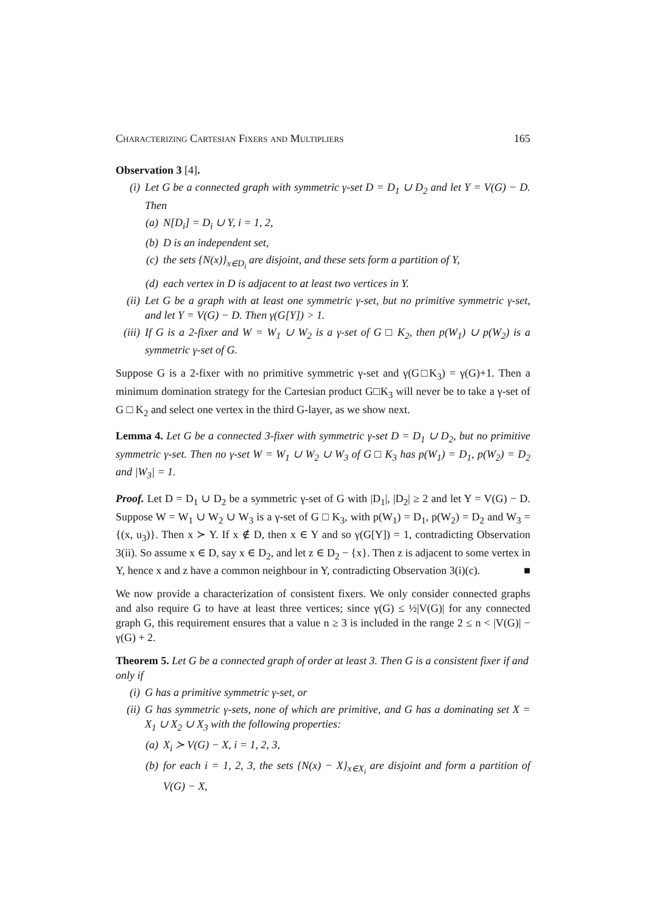Characterizing Cartesian Fixers and Multipliers 165
Observation 3 [4].
(i) Let G be a connected graph with symmetric γ-set D = D<sub>1</sub> ∪ D<sub>2</sub> and let Y = V(G) − D. Then
(a) N[D<sub>i</sub>] = D<sub>i</sub> ∪ Y, i = 1, 2,
(b) D is an independent set,
(c) the sets {N(x)}<sub>x∈D<sub>i</sub></sub> are disjoint, and these sets form a partition of Y,
(d) each vertex in D is adjacent to at least two vertices in Y.
(ii) Let G be a graph with at least one symmetric γ-set, but no primitive symmetric γ-set, and let Y = V(G) − D. Then γ(G[Y]) > 1.
(iii) If G is a 2-fixer and W = W<sub>1</sub> ∪ W<sub>2</sub> is a γ-set of G □ K<sub>2</sub>, then p(W<sub>1</sub>) ∪ p(W<sub>2</sub>) is a symmetric γ-set of G.
Suppose G is a 2-fixer with no primitive symmetric γ-set and γ(G□K<sub>3</sub>) = γ(G)+1. Then a minimum domination strategy for the Cartesian product G□K<sub>3</sub> will never be to take a γ-set of G □ K<sub>2</sub> and select one vertex in the third G-layer, as we show next.
Lemma 4. Let G be a connected 3-fixer with symmetric γ-set D = D<sub>1</sub> ∪ D<sub>2</sub>, but no primitive symmetric γ-set. Then no γ-set W = W<sub>1</sub> ∪ W<sub>2</sub> ∪ W<sub>3</sub> of G □ K<sub>3</sub> has p(W<sub>1</sub>) = D<sub>1</sub>, p(W<sub>2</sub>) = D<sub>2</sub> and |W<sub>3</sub>| = 1.
Proof. Let D = D<sub>1</sub> ∪ D<sub>2</sub> be a symmetric γ-set of G with |D<sub>1</sub>|, |D<sub>2</sub>| ≥ 2 and let Y = V(G) − D. Suppose W = W<sub>1</sub> ∪ W<sub>2</sub> ∪ W<sub>3</sub> is a γ-set of G □ K<sub>3</sub>, with p(W<sub>1</sub>) = D<sub>1</sub>, p(W<sub>2</sub>) = D<sub>2</sub> and W<sub>3</sub> = {(x, u<sub>3</sub>)}. Then x ≻ Y. If x ∉ D, then x ∈ Y and so γ(G[Y]) = 1, contradicting Observation 3(ii). So assume x ∈ D, say x ∈ D<sub>2</sub>, and let z ∈ D<sub>2</sub> − {x}. Then z is adjacent to some vertex in Y, hence x and z have a common neighbour in Y, contradicting Observation 3(i)(c). ■
We now provide a characterization of consistent fixers. We only consider connected graphs and also require G to have at least three vertices; since γ(G) ≤ ½|V(G)| for any connected graph G, this requirement ensures that a value n ≥ 3 is included in the range 2 ≤ n < |V(G)| − γ(G) + 2.
Theorem 5. Let G be a connected graph of order at least 3. Then G is a consistent fixer if and only if
(i) G has a primitive symmetric γ-set, or
(ii) G has symmetric γ-sets, none of which are primitive, and G has a dominating set X = X<sub>1</sub> ∪ X<sub>2</sub> ∪ X<sub>3</sub> with the following properties:
(a) X<sub>i</sub> ≻ V(G) − X, i = 1, 2, 3,
(b) for each i = 1, 2, 3, the sets {N(x) − X}<sub>x∈X<sub>i</sub></sub> are disjoint and form a partition of V(G) − X,